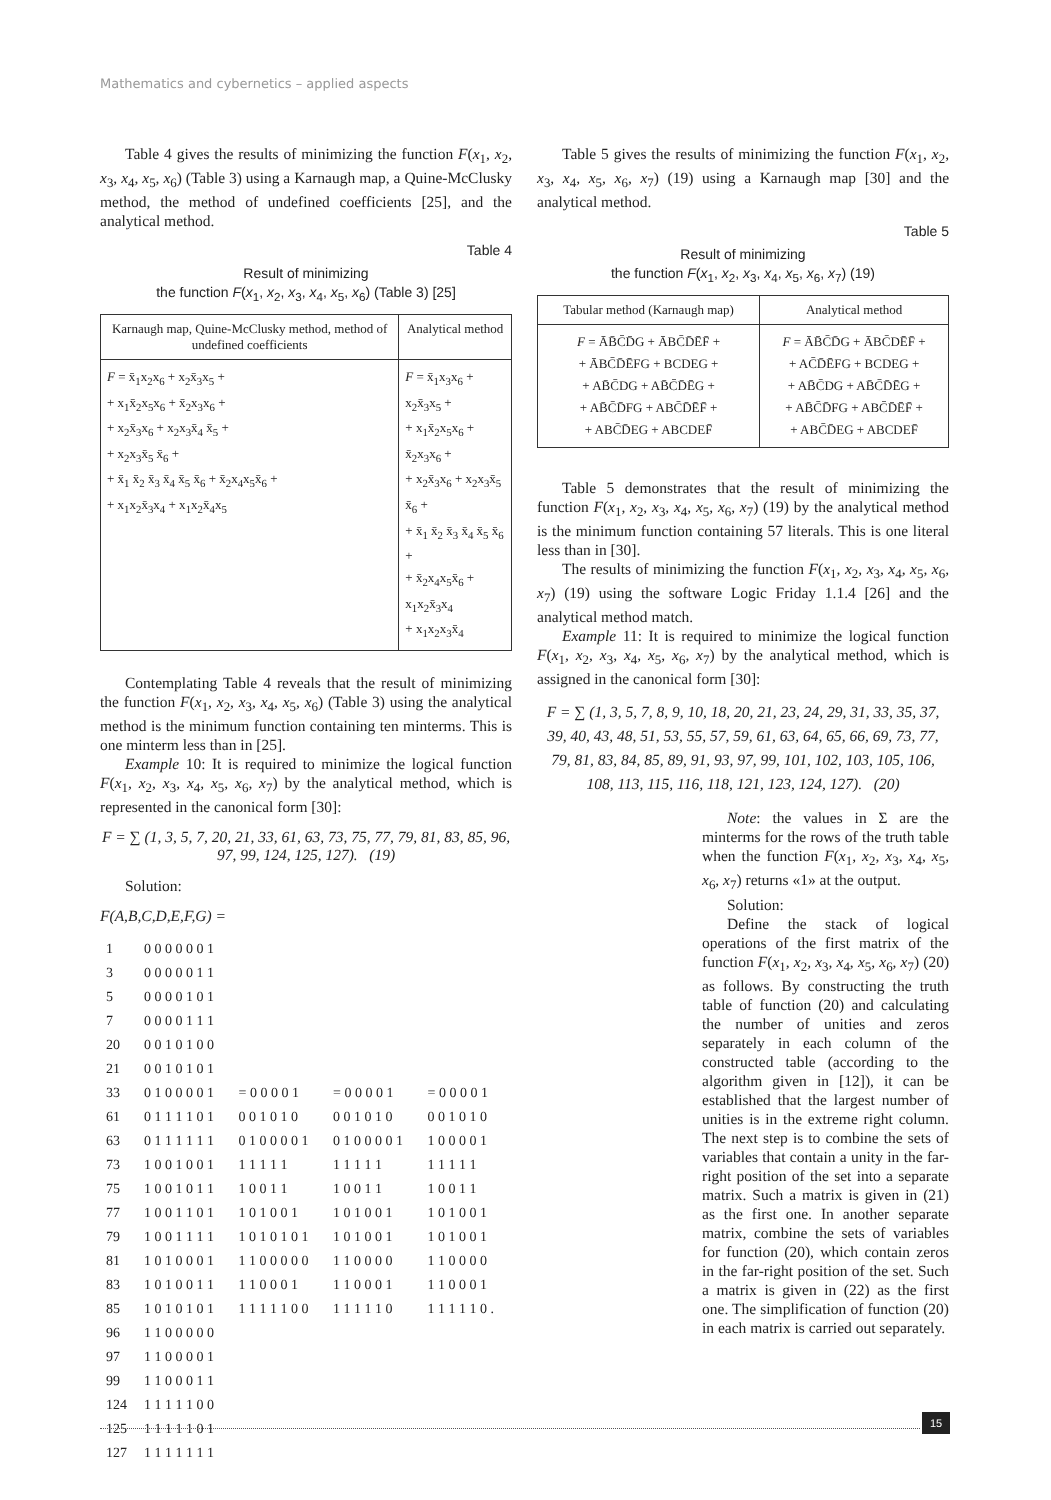Mathematics and cybernetics – applied aspects
Table 4 gives the results of minimizing the function F(x<sub>1</sub>, x<sub>2</sub>, x<sub>3</sub>, x<sub>4</sub>, x<sub>5</sub>, x<sub>6</sub>) (Table 3) using a Karnaugh map, a Quine-McClusky method, the method of undefined coefficients [25], and the analytical method.
Table 4
Result of minimizing
the function F(x<sub>1</sub>, x<sub>2</sub>, x<sub>3</sub>, x<sub>4</sub>, x<sub>5</sub>, x<sub>6</sub>) (Table 3) [25]
| Karnaugh map, Quine-McClusky method, method of undefined coefficients | Analytical method |
| --- | --- |
| F = x̄<sub>1</sub>x<sub>2</sub>x<sub>6</sub> + x<sub>2</sub>x̄<sub>3</sub>x<sub>5</sub> + + x<sub>1</sub>x̄<sub>2</sub>x<sub>5</sub>x<sub>6</sub> + x̄<sub>2</sub>x<sub>3</sub>x<sub>6</sub> + + x<sub>2</sub>x̄<sub>3</sub>x<sub>6</sub> + x<sub>2</sub>x<sub>3</sub>x̄<sub>4</sub> x̄<sub>5</sub> + + x<sub>2</sub>x<sub>3</sub>x̄<sub>5</sub> x̄<sub>6</sub> + + x̄<sub>1</sub> x̄<sub>2</sub> x̄<sub>3</sub> x̄<sub>4</sub> x̄<sub>5</sub> x̄<sub>6</sub> + x̄<sub>2</sub>x<sub>4</sub>x<sub>5</sub>x̄<sub>6</sub> + + x<sub>1</sub>x<sub>2</sub>x̄<sub>3</sub>x<sub>4</sub> + x<sub>1</sub>x<sub>2</sub>x̄<sub>4</sub>x<sub>5</sub> | F = x̄<sub>1</sub>x<sub>3</sub>x<sub>6</sub> + x<sub>2</sub>x̄<sub>3</sub>x<sub>5</sub> + + x<sub>1</sub>x̄<sub>2</sub>x<sub>5</sub>x<sub>6</sub> + x̄<sub>2</sub>x<sub>3</sub>x<sub>6</sub> + + x<sub>2</sub>x̄<sub>3</sub>x<sub>6</sub> + x<sub>2</sub>x<sub>3</sub>x̄<sub>5</sub> x̄<sub>6</sub> + + x̄<sub>1</sub> x̄<sub>2</sub> x̄<sub>3</sub> x̄<sub>4</sub> x̄<sub>5</sub> x̄<sub>6</sub> + + x̄<sub>2</sub>x<sub>4</sub>x<sub>5</sub>x̄<sub>6</sub> + x<sub>1</sub>x<sub>2</sub>x̄<sub>3</sub>x<sub>4</sub> + x<sub>1</sub>x<sub>2</sub>x<sub>3</sub>x̄<sub>4</sub> |
Contemplating Table 4 reveals that the result of minimizing the function F(x<sub>1</sub>, x<sub>2</sub>, x<sub>3</sub>, x<sub>4</sub>, x<sub>5</sub>, x<sub>6</sub>) (Table 3) using the analytical method is the minimum function containing ten minterms. This is one minterm less than in [25].
Example 10: It is required to minimize the logical function F(x<sub>1</sub>, x<sub>2</sub>, x<sub>3</sub>, x<sub>4</sub>, x<sub>5</sub>, x<sub>6</sub>, x<sub>7</sub>) by the analytical method, which is represented in the canonical form [30]:
F = ∑ (1, 3, 5, 7, 20, 21, 33, 61, 63, 73, 75, 77, 79, 81, 83, 85, 96, 97, 99, 124, 125, 127). (19)
Solution:
F(A,B,C,D,E,F,G) =
| 1 3 5 7 20 21 33 61 63 73 75 77 79 81 83 85 96 97 99 124 125 127 | 0 0 0 0 0 0 1 0 0 0 0 0 1 1 0 0 0 0 1 0 1 0 0 0 0 1 1 1 0 0 1 0 1 0 0 0 0 1 0 1 0 1 0 1 0 0 0 0 1 0 1 1 1 1 0 1 0 1 1 1 1 1 1 1 0 0 1 0 0 1 1 0 0 1 0 1 1 1 0 0 1 1 0 1 1 0 0 1 1 1 1 1 0 1 0 0 0 1 1 0 1 0 0 1 1 1 0 1 0 1 0 1 1 1 0 0 0 0 0 1 1 0 0 0 0 1 1 1 0 0 0 1 1 1 1 1 1 1 0 0 1 1 1 1 1 0 1 1 1 1 1 1 1 1 | = 0 0 0 0 1 0 0 1 0 1 0 0 1 0 0 0 0 1 1 1 1 1 1 1 0 0 1 1 1 0 1 0 0 1 1 0 1 0 1 0 1 1 1 0 0 0 0 0 1 1 0 0 0 1 1 1 1 1 1 0 0 | = 0 0 0 0 1 0 0 1 0 1 0 0 1 0 0 0 0 1 1 1 1 1 1 1 0 0 1 1 1 0 1 0 0 1 1 0 1 0 0 1 1 1 0 0 0 0 1 1 0 0 0 1 1 1 1 1 1 0 | = 0 0 0 0 1 0 0 1 0 1 0 1 0 0 0 0 1 1 1 1 1 1 1 0 0 1 1 1 0 1 0 0 1 1 0 1 0 0 1 1 1 0 0 0 0 1 1 0 0 0 1 1 1 1 1 1 0 . |
Table 5 gives the results of minimizing the function F(x<sub>1</sub>, x<sub>2</sub>, x<sub>3</sub>, x<sub>4</sub>, x<sub>5</sub>, x<sub>6</sub>, x<sub>7</sub>) (19) using a Karnaugh map [30] and the analytical method.
Table 5
Result of minimizing
the function F(x<sub>1</sub>, x<sub>2</sub>, x<sub>3</sub>, x<sub>4</sub>, x<sub>5</sub>, x<sub>6</sub>, x<sub>7</sub>) (19)
| Tabular method (Karnaugh map) | Analytical method |
| --- | --- |
| F = ĀB̄C̄D̄G + ĀBC̄D̄ĒF̄ + + ĀBC̄D̄ĒFG + BCDEG + + AB̄C̄DG + AB̄C̄D̄ĒG + + AB̄C̄D̄FG + ABC̄D̄ĒF̄ + + ABC̄D̄EG + ABCDEF̄ | F = ĀB̄C̄D̄G + ĀBC̄DĒF̄ + + AC̄D̄ĒFG + BCDEG + + AB̄C̄DG + AB̄C̄D̄ĒG + + AB̄C̄D̄FG + ABC̄D̄ĒF̄ + + ABC̄D̄EG + ABCDEF̄ |
Table 5 demonstrates that the result of minimizing the function F(x<sub>1</sub>, x<sub>2</sub>, x<sub>3</sub>, x<sub>4</sub>, x<sub>5</sub>, x<sub>6</sub>, x<sub>7</sub>) (19) by the analytical method is the minimum function containing 57 literals. This is one literal less than in [30].
The results of minimizing the function F(x<sub>1</sub>, x<sub>2</sub>, x<sub>3</sub>, x<sub>4</sub>, x<sub>5</sub>, x<sub>6</sub>, x<sub>7</sub>) (19) using the software Logic Friday 1.1.4 [26] and the analytical method match.
Example 11: It is required to minimize the logical function F(x<sub>1</sub>, x<sub>2</sub>, x<sub>3</sub>, x<sub>4</sub>, x<sub>5</sub>, x<sub>6</sub>, x<sub>7</sub>) by the analytical method, which is assigned in the canonical form [30]:
F = ∑ (1, 3, 5, 7, 8, 9, 10, 18, 20, 21, 23, 24, 29, 31, 33, 35, 37, 39, 40, 43, 48, 51, 53, 55, 57, 59, 61, 63, 64, 65, 66, 69, 73, 77, 79, 81, 83, 84, 85, 89, 91, 93, 97, 99, 101, 102, 103, 105, 106, 108, 113, 115, 116, 118, 121, 123, 124, 127). (20)
Note: the values in Σ are the minterms for the rows of the truth table when the function F(x<sub>1</sub>, x<sub>2</sub>, x<sub>3</sub>, x<sub>4</sub>, x<sub>5</sub>, x<sub>6</sub>, x<sub>7</sub>) returns «1» at the output.
Solution:
Define the stack of logical operations of the first matrix of the function F(x<sub>1</sub>, x<sub>2</sub>, x<sub>3</sub>, x<sub>4</sub>, x<sub>5</sub>, x<sub>6</sub>, x<sub>7</sub>) (20) as follows. By constructing the truth table of function (20) and calculating the number of unities and zeros separately in each column of the constructed table (according to the algorithm given in [12]), it can be established that the largest number of unities is in the extreme right column. The next step is to combine the sets of variables that contain a unity in the far-right position of the set into a separate matrix. Such a matrix is given in (21) as the first one. In another separate matrix, combine the sets of variables for function (20), which contain zeros in the far-right position of the set. Such a matrix is given in (22) as the first one. The simplification of function (20) in each matrix is carried out separately.
15